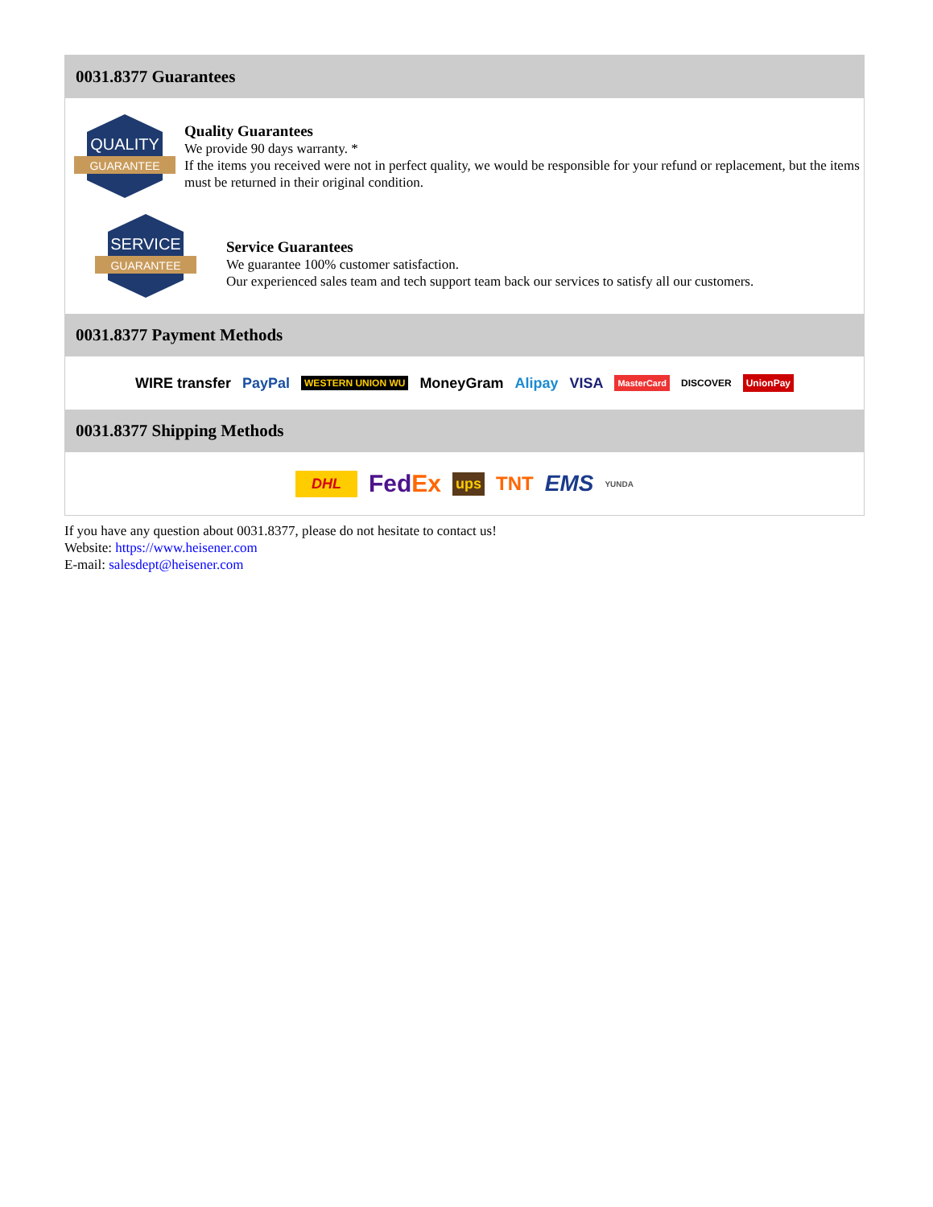0031.8377 Guarantees
QUALITY
GUARANTEE
Quality Guarantees
We provide 90 days warranty. *
If the items you received were not in perfect quality, we would be responsible for your refund or replacement, but the items must be returned in their original condition.
SERVICE
GUARANTEE
Service Guarantees
We guarantee 100% customer satisfaction.
Our experienced sales team and tech support team back our services to satisfy all our customers.
0031.8377 Payment Methods
WIRE transfer PayPal WESTERN UNION WU MoneyGram Alipay VISA MasterCard DISCOVER UnionPay
0031.8377 Shipping Methods
DHL FedEx ups TNT EMS YUNDA
If you have any question about 0031.8377, please do not hesitate to contact us!
Website: https://www.heisener.com
E-mail: salesdept@heisener.com